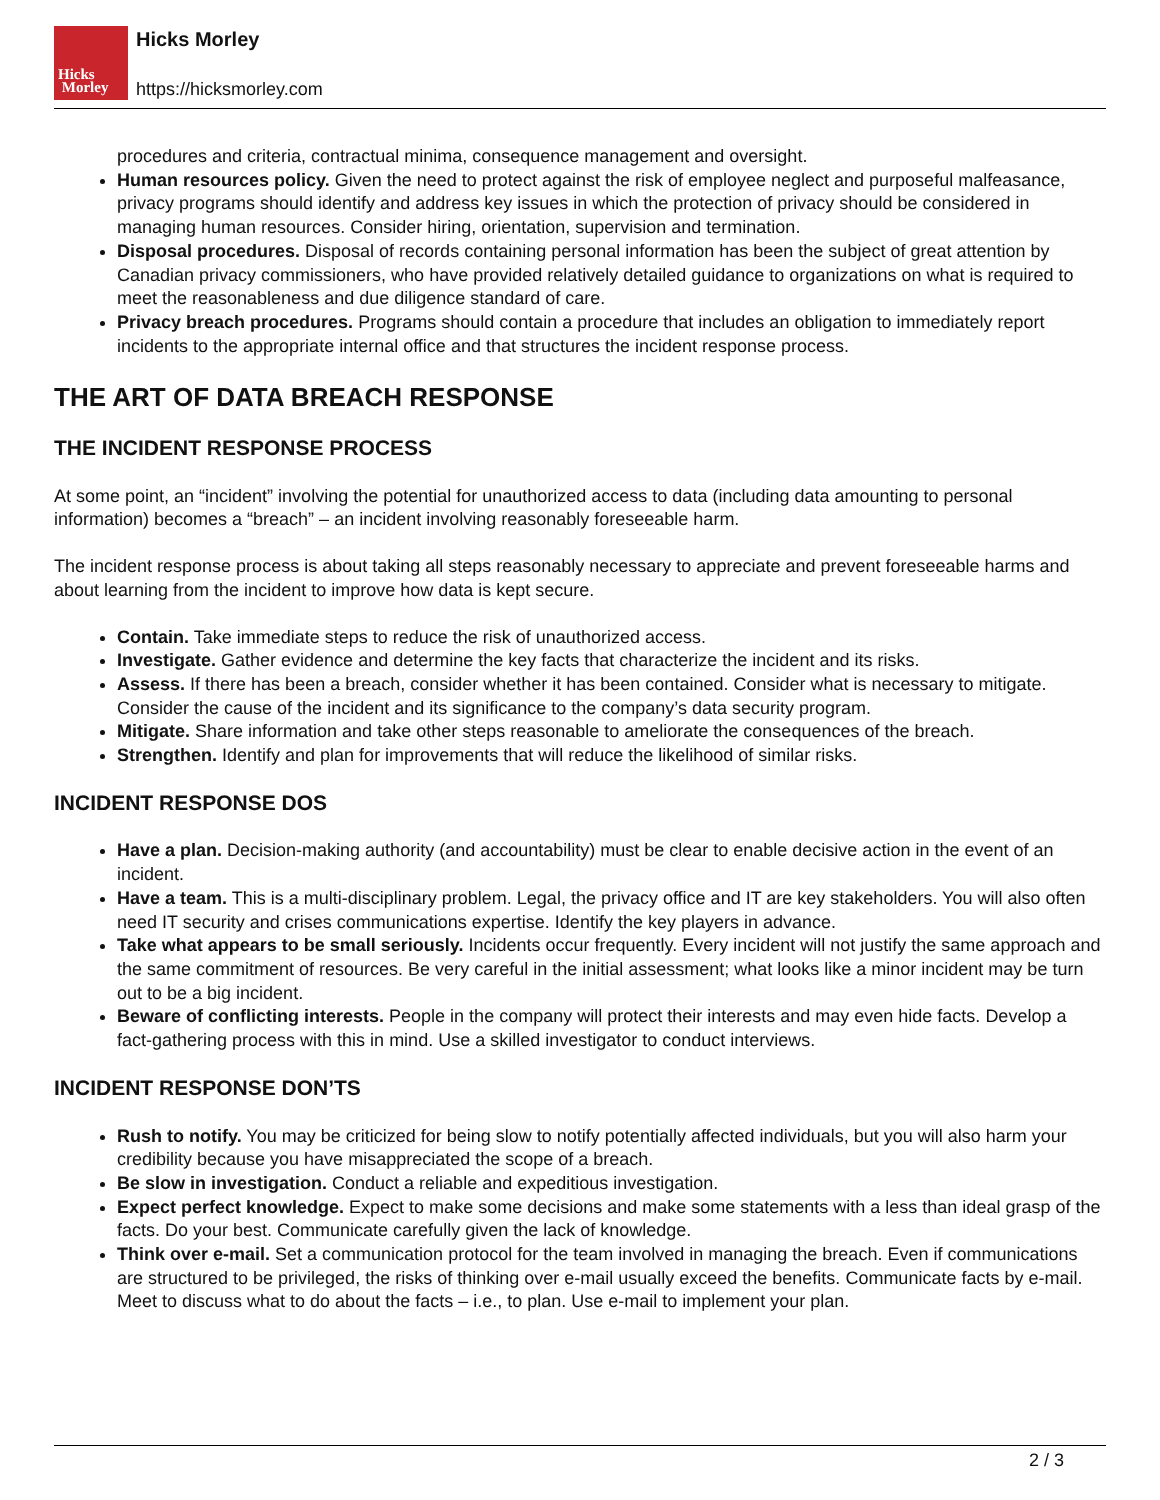Hicks
Morley
Hicks Morley
https://hicksmorley.com
procedures and criteria, contractual minima, consequence management and oversight.
Human resources policy. Given the need to protect against the risk of employee neglect and purposeful malfeasance, privacy programs should identify and address key issues in which the protection of privacy should be considered in managing human resources. Consider hiring, orientation, supervision and termination.
Disposal procedures. Disposal of records containing personal information has been the subject of great attention by Canadian privacy commissioners, who have provided relatively detailed guidance to organizations on what is required to meet the reasonableness and due diligence standard of care.
Privacy breach procedures. Programs should contain a procedure that includes an obligation to immediately report incidents to the appropriate internal office and that structures the incident response process.
THE ART OF DATA BREACH RESPONSE
THE INCIDENT RESPONSE PROCESS
At some point, an “incident” involving the potential for unauthorized access to data (including data amounting to personal information) becomes a “breach” – an incident involving reasonably foreseeable harm.
The incident response process is about taking all steps reasonably necessary to appreciate and prevent foreseeable harms and about learning from the incident to improve how data is kept secure.
Contain. Take immediate steps to reduce the risk of unauthorized access.
Investigate. Gather evidence and determine the key facts that characterize the incident and its risks.
Assess. If there has been a breach, consider whether it has been contained. Consider what is necessary to mitigate. Consider the cause of the incident and its significance to the company’s data security program.
Mitigate. Share information and take other steps reasonable to ameliorate the consequences of the breach.
Strengthen. Identify and plan for improvements that will reduce the likelihood of similar risks.
INCIDENT RESPONSE DOS
Have a plan. Decision-making authority (and accountability) must be clear to enable decisive action in the event of an incident.
Have a team. This is a multi-disciplinary problem. Legal, the privacy office and IT are key stakeholders. You will also often need IT security and crises communications expertise. Identify the key players in advance.
Take what appears to be small seriously. Incidents occur frequently. Every incident will not justify the same approach and the same commitment of resources. Be very careful in the initial assessment; what looks like a minor incident may be turn out to be a big incident.
Beware of conflicting interests. People in the company will protect their interests and may even hide facts. Develop a fact-gathering process with this in mind. Use a skilled investigator to conduct interviews.
INCIDENT RESPONSE DON’TS
Rush to notify. You may be criticized for being slow to notify potentially affected individuals, but you will also harm your credibility because you have misappreciated the scope of a breach.
Be slow in investigation. Conduct a reliable and expeditious investigation.
Expect perfect knowledge. Expect to make some decisions and make some statements with a less than ideal grasp of the facts. Do your best. Communicate carefully given the lack of knowledge.
Think over e-mail. Set a communication protocol for the team involved in managing the breach. Even if communications are structured to be privileged, the risks of thinking over e-mail usually exceed the benefits. Communicate facts by e-mail. Meet to discuss what to do about the facts – i.e., to plan. Use e-mail to implement your plan.
2 / 3